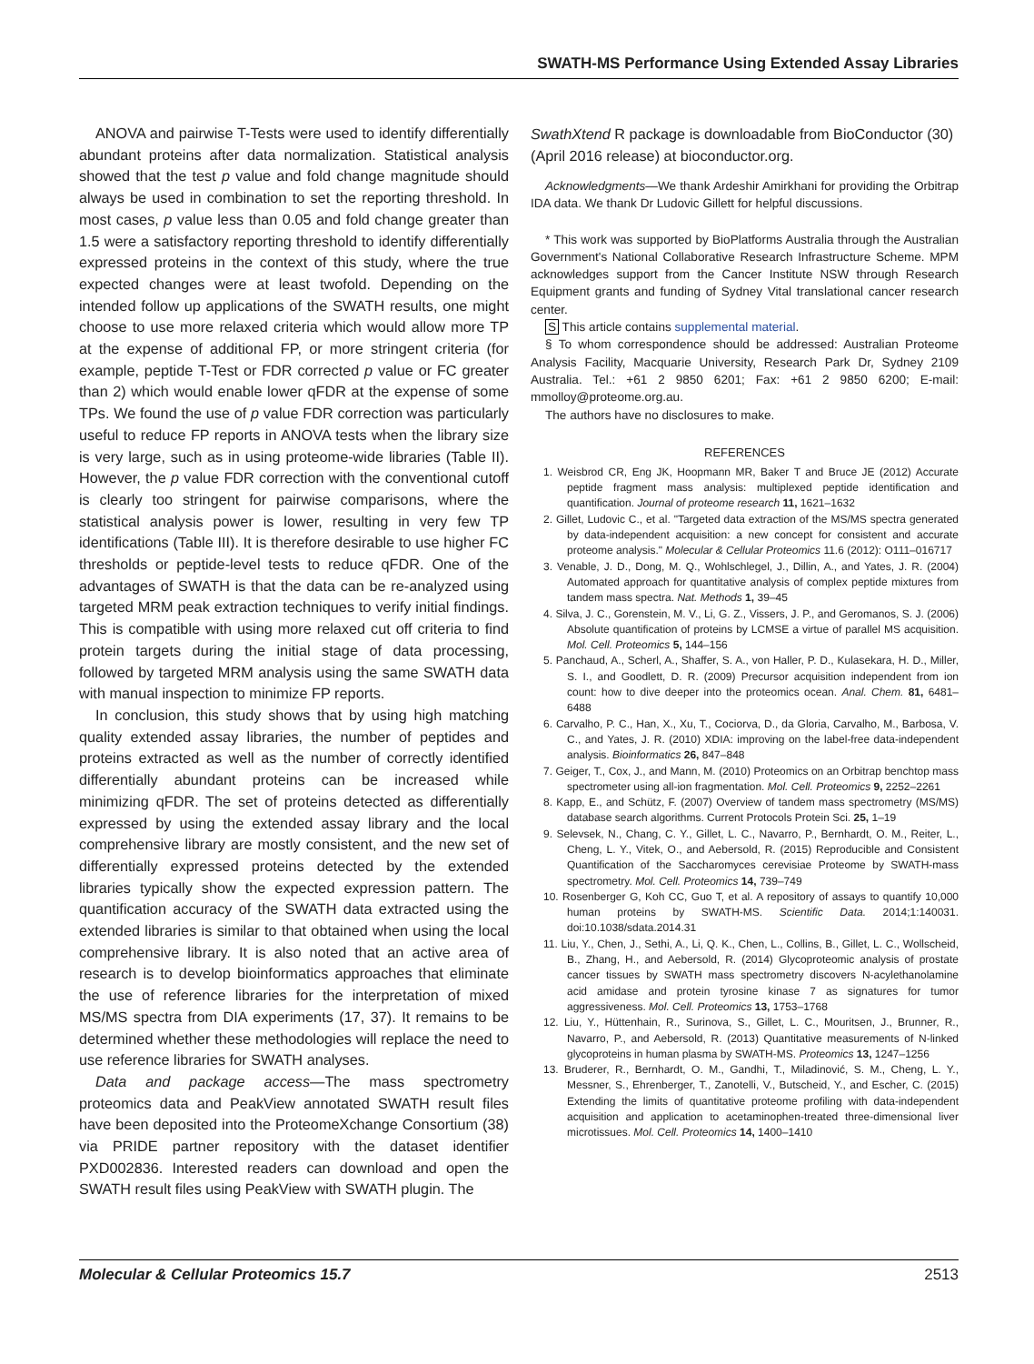SWATH-MS Performance Using Extended Assay Libraries
ANOVA and pairwise T-Tests were used to identify differentially abundant proteins after data normalization. Statistical analysis showed that the test p value and fold change magnitude should always be used in combination to set the reporting threshold. In most cases, p value less than 0.05 and fold change greater than 1.5 were a satisfactory reporting threshold to identify differentially expressed proteins in the context of this study, where the true expected changes were at least twofold. Depending on the intended follow up applications of the SWATH results, one might choose to use more relaxed criteria which would allow more TP at the expense of additional FP, or more stringent criteria (for example, peptide T-Test or FDR corrected p value or FC greater than 2) which would enable lower qFDR at the expense of some TPs. We found the use of p value FDR correction was particularly useful to reduce FP reports in ANOVA tests when the library size is very large, such as in using proteome-wide libraries (Table II). However, the p value FDR correction with the conventional cutoff is clearly too stringent for pairwise comparisons, where the statistical analysis power is lower, resulting in very few TP identifications (Table III). It is therefore desirable to use higher FC thresholds or peptide-level tests to reduce qFDR. One of the advantages of SWATH is that the data can be re-analyzed using targeted MRM peak extraction techniques to verify initial findings. This is compatible with using more relaxed cut off criteria to find protein targets during the initial stage of data processing, followed by targeted MRM analysis using the same SWATH data with manual inspection to minimize FP reports.
In conclusion, this study shows that by using high matching quality extended assay libraries, the number of peptides and proteins extracted as well as the number of correctly identified differentially abundant proteins can be increased while minimizing qFDR. The set of proteins detected as differentially expressed by using the extended assay library and the local comprehensive library are mostly consistent, and the new set of differentially expressed proteins detected by the extended libraries typically show the expected expression pattern. The quantification accuracy of the SWATH data extracted using the extended libraries is similar to that obtained when using the local comprehensive library. It is also noted that an active area of research is to develop bioinformatics approaches that eliminate the use of reference libraries for the interpretation of mixed MS/MS spectra from DIA experiments (17, 37). It remains to be determined whether these methodologies will replace the need to use reference libraries for SWATH analyses.
Data and package access—The mass spectrometry proteomics data and PeakView annotated SWATH result files have been deposited into the ProteomeXchange Consortium (38) via PRIDE partner repository with the dataset identifier PXD002836. Interested readers can download and open the SWATH result files using PeakView with SWATH plugin. The
SwathXtend R package is downloadable from BioConductor (30) (April 2016 release) at bioconductor.org.
Acknowledgments—We thank Ardeshir Amirkhani for providing the Orbitrap IDA data. We thank Dr Ludovic Gillett for helpful discussions.
* This work was supported by BioPlatforms Australia through the Australian Government's National Collaborative Research Infrastructure Scheme. MPM acknowledges support from the Cancer Institute NSW through Research Equipment grants and funding of Sydney Vital translational cancer research center.
S This article contains supplemental material.
§ To whom correspondence should be addressed: Australian Proteome Analysis Facility, Macquarie University, Research Park Dr, Sydney 2109 Australia. Tel.: +61 2 9850 6201; Fax: +61 2 9850 6200; E-mail: mmolloy@proteome.org.au.
The authors have no disclosures to make.
REFERENCES
1. Weisbrod CR, Eng JK, Hoopmann MR, Baker T and Bruce JE (2012) Accurate peptide fragment mass analysis: multiplexed peptide identification and quantification. Journal of proteome research 11, 1621–1632
2. Gillet, Ludovic C., et al. "Targeted data extraction of the MS/MS spectra generated by data-independent acquisition: a new concept for consistent and accurate proteome analysis." Molecular & Cellular Proteomics 11.6 (2012): O111–016717
3. Venable, J. D., Dong, M. Q., Wohlschlegel, J., Dillin, A., and Yates, J. R. (2004) Automated approach for quantitative analysis of complex peptide mixtures from tandem mass spectra. Nat. Methods 1, 39–45
4. Silva, J. C., Gorenstein, M. V., Li, G. Z., Vissers, J. P., and Geromanos, S. J. (2006) Absolute quantification of proteins by LCMSE a virtue of parallel MS acquisition. Mol. Cell. Proteomics 5, 144–156
5. Panchaud, A., Scherl, A., Shaffer, S. A., von Haller, P. D., Kulasekara, H. D., Miller, S. I., and Goodlett, D. R. (2009) Precursor acquisition independent from ion count: how to dive deeper into the proteomics ocean. Anal. Chem. 81, 6481–6488
6. Carvalho, P. C., Han, X., Xu, T., Cociorva, D., da Gloria, Carvalho, M., Barbosa, V. C., and Yates, J. R. (2010) XDIA: improving on the label-free data-independent analysis. Bioinformatics 26, 847–848
7. Geiger, T., Cox, J., and Mann, M. (2010) Proteomics on an Orbitrap benchtop mass spectrometer using all-ion fragmentation. Mol. Cell. Proteomics 9, 2252–2261
8. Kapp, E., and Schütz, F. (2007) Overview of tandem mass spectrometry (MS/MS) database search algorithms. Current Protocols Protein Sci. 25, 1–19
9. Selevsek, N., Chang, C. Y., Gillet, L. C., Navarro, P., Bernhardt, O. M., Reiter, L., Cheng, L. Y., Vitek, O., and Aebersold, R. (2015) Reproducible and Consistent Quantification of the Saccharomyces cerevisiae Proteome by SWATH-mass spectrometry. Mol. Cell. Proteomics 14, 739–749
10. Rosenberger G, Koh CC, Guo T, et al. A repository of assays to quantify 10,000 human proteins by SWATH-MS. Scientific Data. 2014;1:140031. doi:10.1038/sdata.2014.31
11. Liu, Y., Chen, J., Sethi, A., Li, Q. K., Chen, L., Collins, B., Gillet, L. C., Wollscheid, B., Zhang, H., and Aebersold, R. (2014) Glycoproteomic analysis of prostate cancer tissues by SWATH mass spectrometry discovers N-acylethanolamine acid amidase and protein tyrosine kinase 7 as signatures for tumor aggressiveness. Mol. Cell. Proteomics 13, 1753–1768
12. Liu, Y., Hüttenhain, R., Surinova, S., Gillet, L. C., Mouritsen, J., Brunner, R., Navarro, P., and Aebersold, R. (2013) Quantitative measurements of N-linked glycoproteins in human plasma by SWATH-MS. Proteomics 13, 1247–1256
13. Bruderer, R., Bernhardt, O. M., Gandhi, T., Miladinović, S. M., Cheng, L. Y., Messner, S., Ehrenberger, T., Zanotelli, V., Butscheid, Y., and Escher, C. (2015) Extending the limits of quantitative proteome profiling with data-independent acquisition and application to acetaminophen-treated three-dimensional liver microtissues. Mol. Cell. Proteomics 14, 1400–1410
Molecular & Cellular Proteomics 15.7 2513